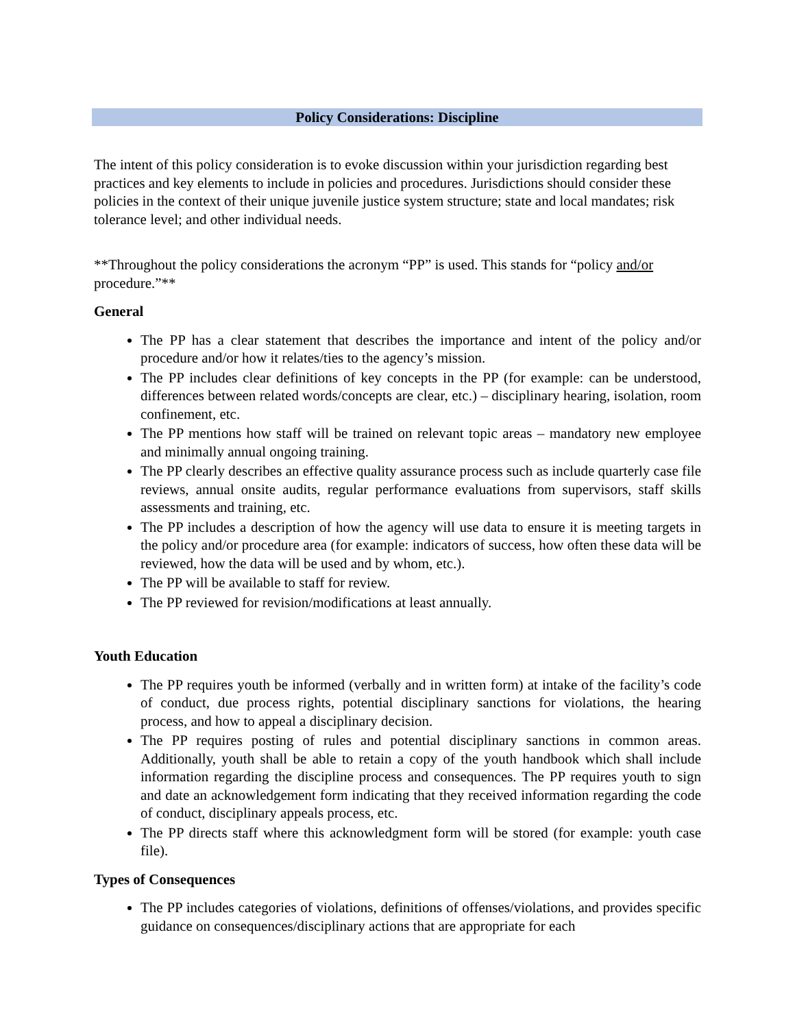Policy Considerations: Discipline
The intent of this policy consideration is to evoke discussion within your jurisdiction regarding best practices and key elements to include in policies and procedures. Jurisdictions should consider these policies in the context of their unique juvenile justice system structure; state and local mandates; risk tolerance level; and other individual needs.
**Throughout the policy considerations the acronym “PP” is used. This stands for “policy and/or procedure.”**
General
The PP has a clear statement that describes the importance and intent of the policy and/or procedure and/or how it relates/ties to the agency’s mission.
The PP includes clear definitions of key concepts in the PP (for example: can be understood, differences between related words/concepts are clear, etc.) – disciplinary hearing, isolation, room confinement, etc.
The PP mentions how staff will be trained on relevant topic areas – mandatory new employee and minimally annual ongoing training.
The PP clearly describes an effective quality assurance process such as include quarterly case file reviews, annual onsite audits, regular performance evaluations from supervisors, staff skills assessments and training, etc.
The PP includes a description of how the agency will use data to ensure it is meeting targets in the policy and/or procedure area (for example: indicators of success, how often these data will be reviewed, how the data will be used and by whom, etc.).
The PP will be available to staff for review.
The PP reviewed for revision/modifications at least annually.
Youth Education
The PP requires youth be informed (verbally and in written form) at intake of the facility’s code of conduct, due process rights, potential disciplinary sanctions for violations, the hearing process, and how to appeal a disciplinary decision.
The PP requires posting of rules and potential disciplinary sanctions in common areas. Additionally, youth shall be able to retain a copy of the youth handbook which shall include information regarding the discipline process and consequences. The PP requires youth to sign and date an acknowledgement form indicating that they received information regarding the code of conduct, disciplinary appeals process, etc.
The PP directs staff where this acknowledgment form will be stored (for example: youth case file).
Types of Consequences
The PP includes categories of violations, definitions of offenses/violations, and provides specific guidance on consequences/disciplinary actions that are appropriate for each